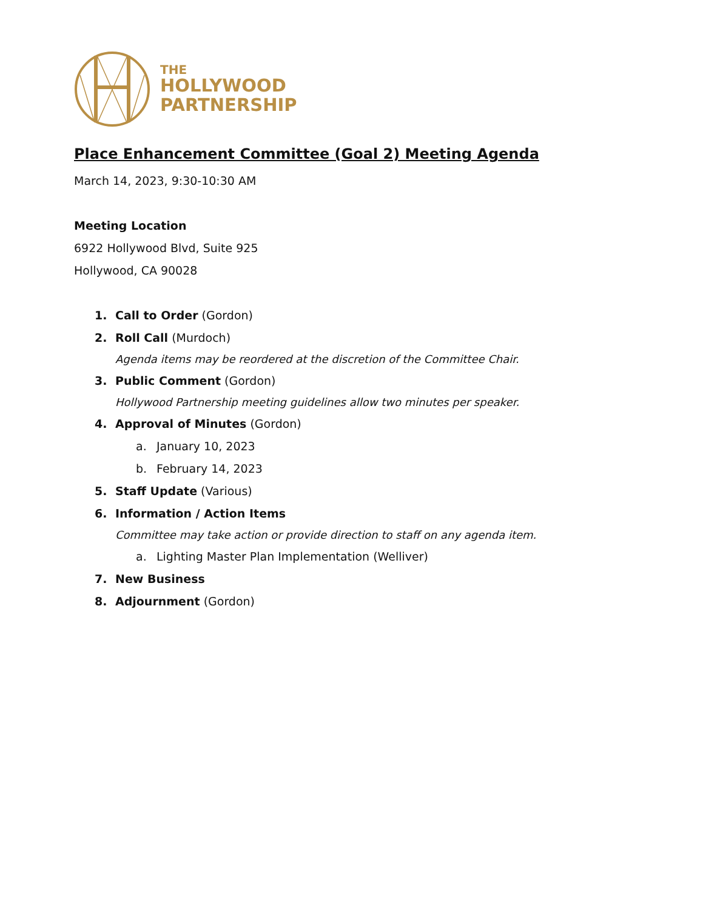THE
HOLLYWOOD
PARTNERSHIP
Place Enhancement Committee (Goal 2) Meeting Agenda
March 14, 2023, 9:30-10:30 AM
Meeting Location
6922 Hollywood Blvd, Suite 925
Hollywood, CA 90028
1. Call to Order (Gordon)
2. Roll Call (Murdoch)
Agenda items may be reordered at the discretion of the Committee Chair.
3. Public Comment (Gordon)
Hollywood Partnership meeting guidelines allow two minutes per speaker.
4. Approval of Minutes (Gordon)
a. January 10, 2023
b. February 14, 2023
5. Staff Update (Various)
6. Information / Action Items
Committee may take action or provide direction to staff on any agenda item.
a. Lighting Master Plan Implementation (Welliver)
7. New Business
8. Adjournment (Gordon)